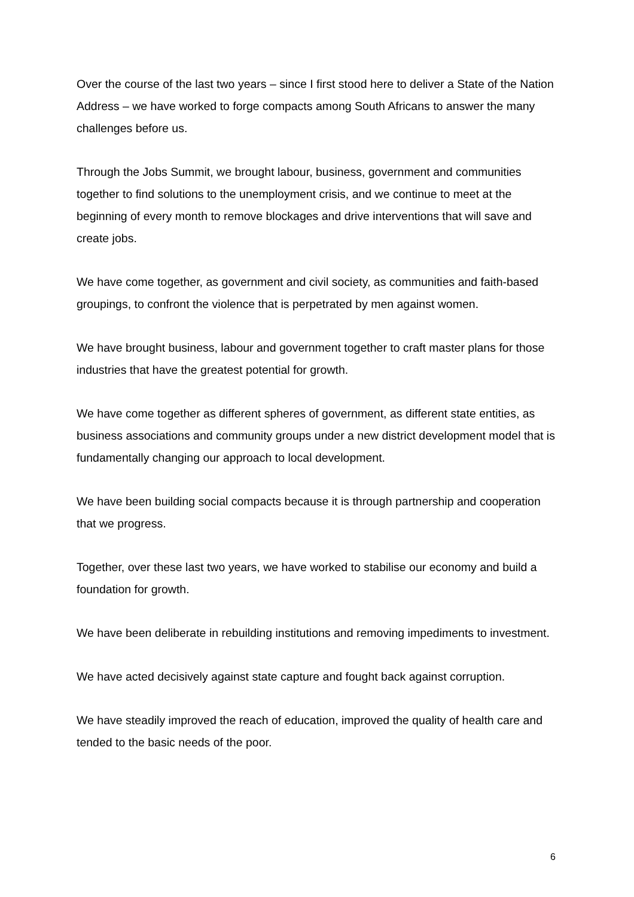Over the course of the last two years – since I first stood here to deliver a State of the Nation Address – we have worked to forge compacts among South Africans to answer the many challenges before us.
Through the Jobs Summit, we brought labour, business, government and communities together to find solutions to the unemployment crisis, and we continue to meet at the beginning of every month to remove blockages and drive interventions that will save and create jobs.
We have come together, as government and civil society, as communities and faith-based groupings, to confront the violence that is perpetrated by men against women.
We have brought business, labour and government together to craft master plans for those industries that have the greatest potential for growth.
We have come together as different spheres of government, as different state entities, as business associations and community groups under a new district development model that is fundamentally changing our approach to local development.
We have been building social compacts because it is through partnership and cooperation that we progress.
Together, over these last two years, we have worked to stabilise our economy and build a foundation for growth.
We have been deliberate in rebuilding institutions and removing impediments to investment.
We have acted decisively against state capture and fought back against corruption.
We have steadily improved the reach of education, improved the quality of health care and tended to the basic needs of the poor.
6